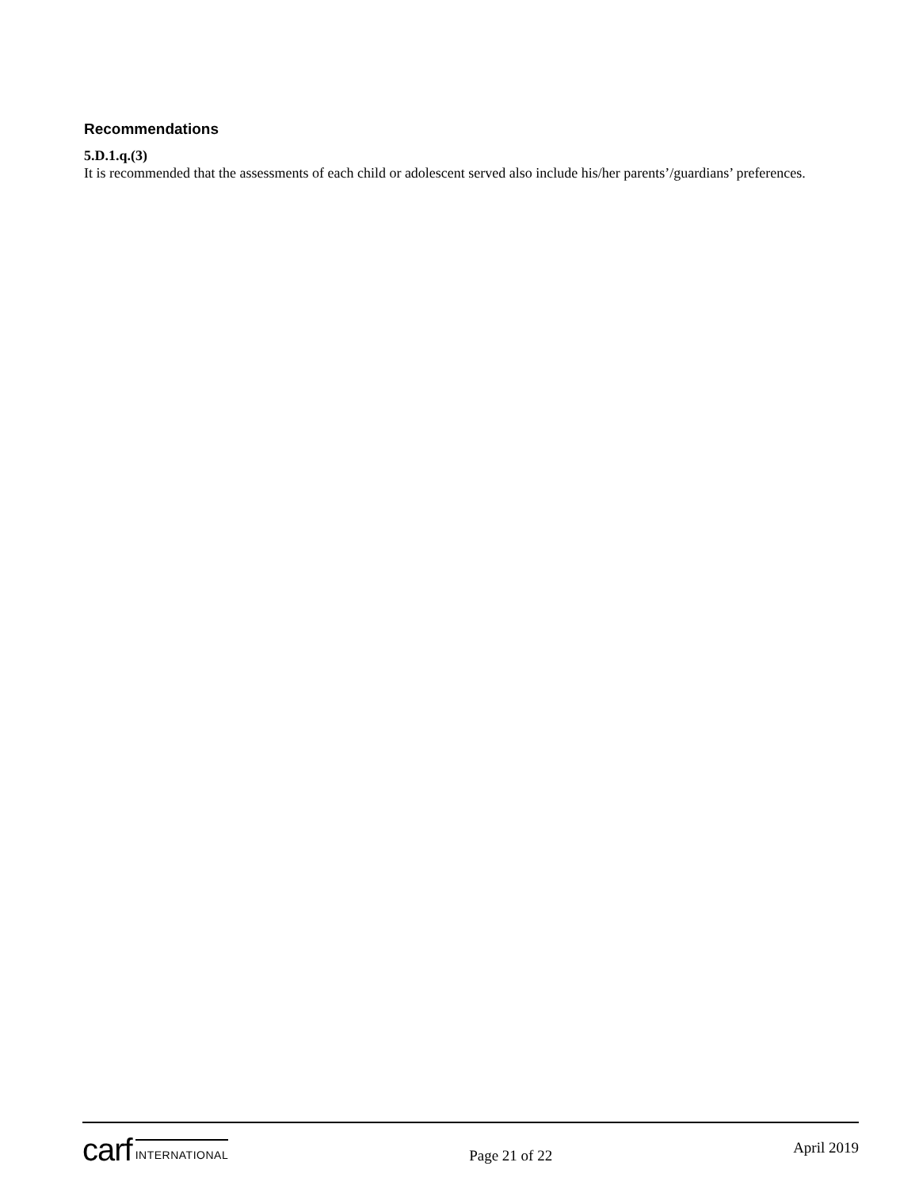Recommendations
5.D.1.q.(3)
It is recommended that the assessments of each child or adolescent served also include his/her parents’/guardians’ preferences.
carf INTERNATIONAL
Page 21 of 22
April 2019